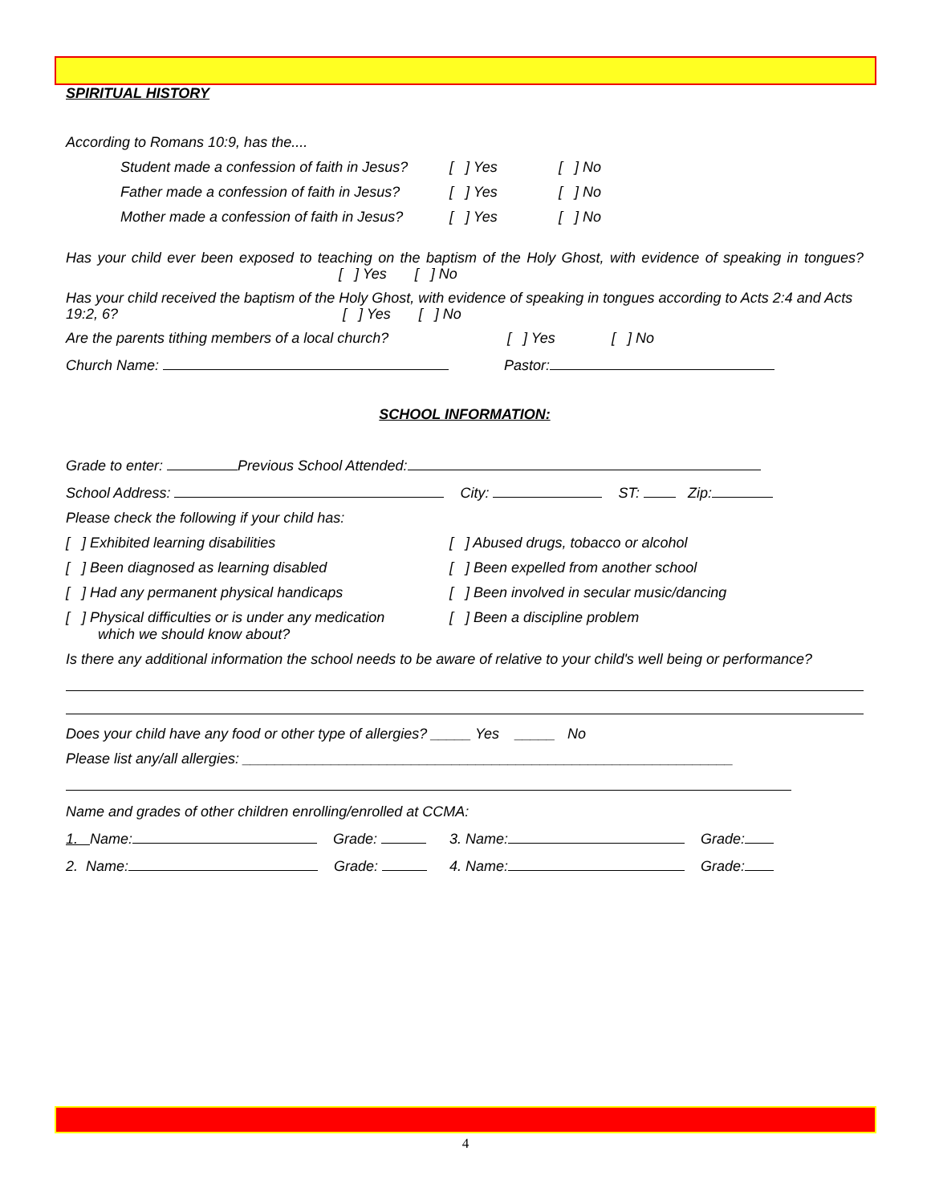SPIRITUAL HISTORY
According to Romans 10:9, has the....
Student made a confession of faith in Jesus?
[ ] Yes [ ] No
Father made a confession of faith in Jesus?
[ ] Yes [ ] No
Mother made a confession of faith in Jesus?
[ ] Yes [ ] No
Has your child ever been exposed to teaching on the baptism of the Holy Ghost, with evidence of speaking in tongues? [ ] Yes [ ] No
Has your child received the baptism of the Holy Ghost, with evidence of speaking in tongues according to Acts 2:4 and Acts 19:2, 6? [ ] Yes [ ] No
Are the parents tithing members of a local church? [ ] Yes [ ] No
Church Name: Pastor:
SCHOOL INFORMATION:
Grade to enter: Previous School Attended:
School Address: City: ST: Zip:
Please check the following if your child has:
[ ] Exhibited learning disabilities
[ ] Been diagnosed as learning disabled
[ ] Had any permanent physical handicaps
[ ] Physical difficulties or is under any medication
which we should know about?
[ ] Abused drugs, tobacco or alcohol
[ ] Been expelled from another school
[ ] Been involved in secular music/dancing
[ ] Been a discipline problem
Is there any additional information the school needs to be aware of relative to your child's well being or performance?
Does your child have any food or other type of allergies? _____ Yes _____ No
Please list any/all allergies: _____________________________________________________________
Name and grades of other children enrolling/enrolled at CCMA:
1. Name: Grade: 3. Name: Grade:
2. Name: Grade: 4. Name: Grade:
4